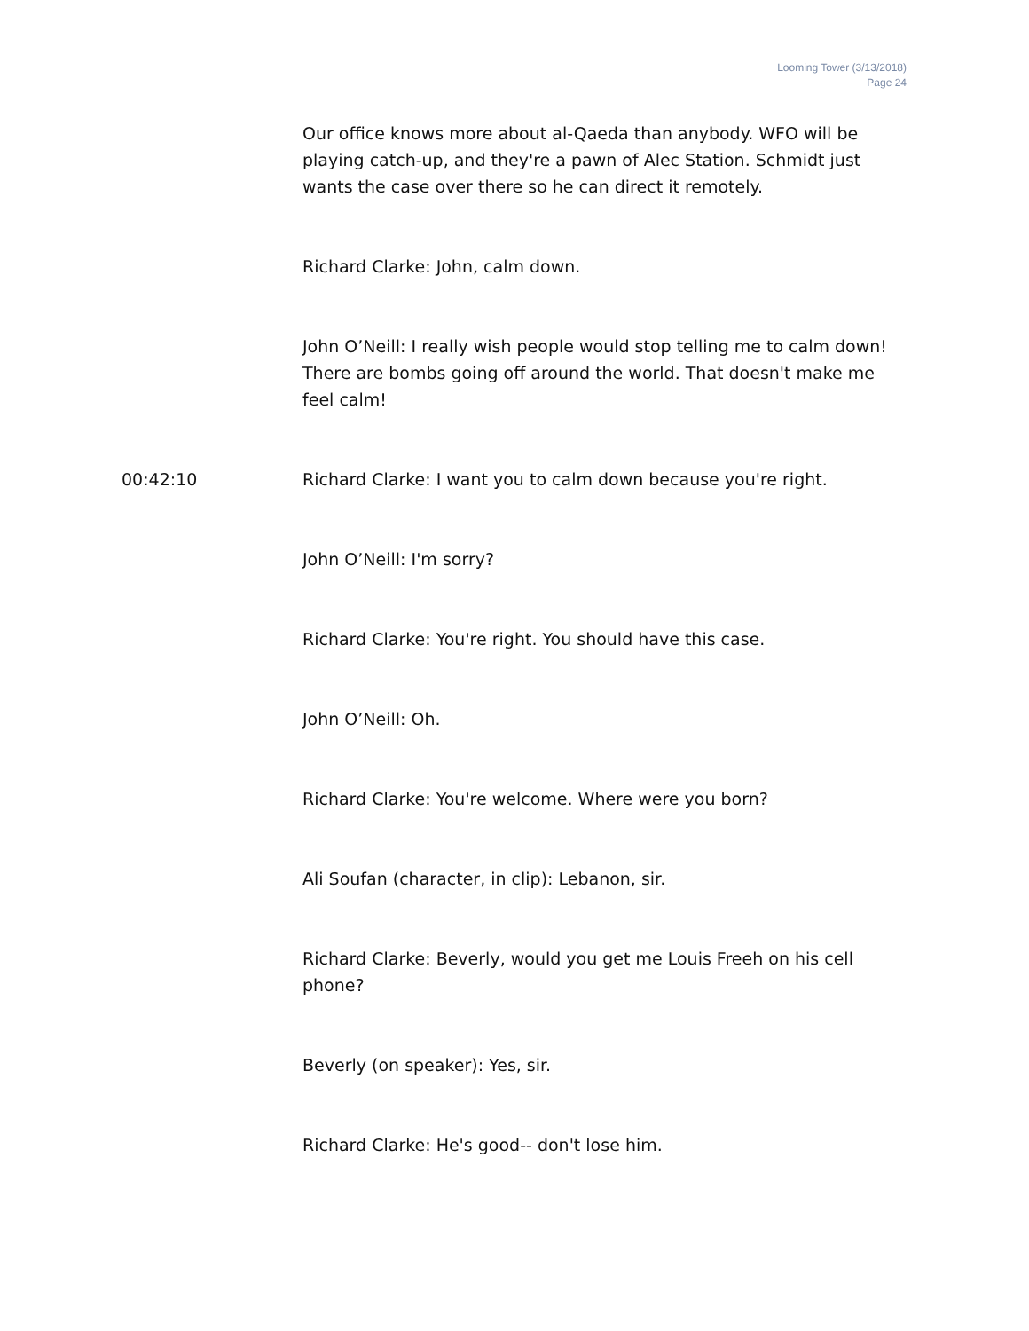Looming Tower (3/13/2018)
Page 24
Our office knows more about al-Qaeda than anybody. WFO will be playing catch-up, and they're a pawn of Alec Station. Schmidt just wants the case over there so he can direct it remotely.
Richard Clarke: John, calm down.
John O’Neill: I really wish people would stop telling me to calm down! There are bombs going off around the world. That doesn't make me feel calm!
00:42:10 Richard Clarke: I want you to calm down because you're right.
John O’Neill: I'm sorry?
Richard Clarke: You're right. You should have this case.
John O’Neill: Oh.
Richard Clarke: You're welcome. Where were you born?
Ali Soufan (character, in clip): Lebanon, sir.
Richard Clarke: Beverly, would you get me Louis Freeh on his cell phone?
Beverly (on speaker): Yes, sir.
Richard Clarke: He's good-- don't lose him.